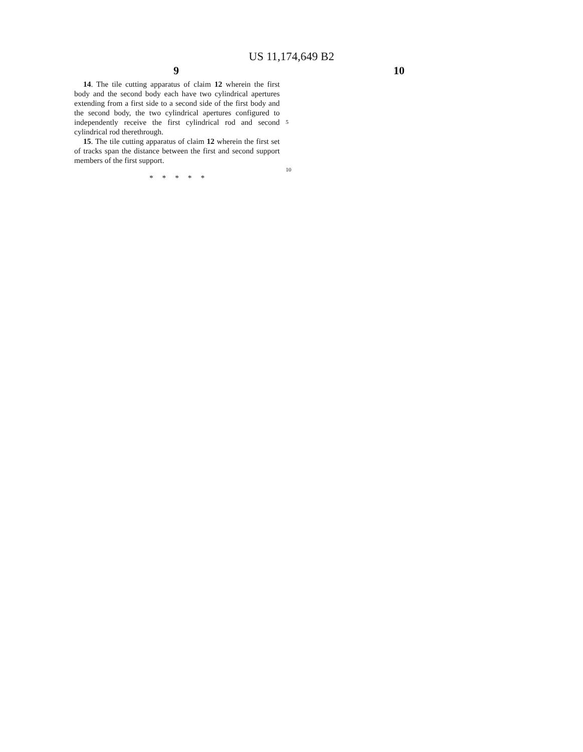US 11,174,649 B2
9 10
14. The tile cutting apparatus of claim 12 wherein the first body and the second body each have two cylindrical apertures extending from a first side to a second side of the first body and the second body, the two cylindrical apertures configured to independently receive the first cylindrical rod and second cylindrical rod therethrough.
15. The tile cutting apparatus of claim 12 wherein the first set of tracks span the distance between the first and second support members of the first support.
* * * * *
5
10